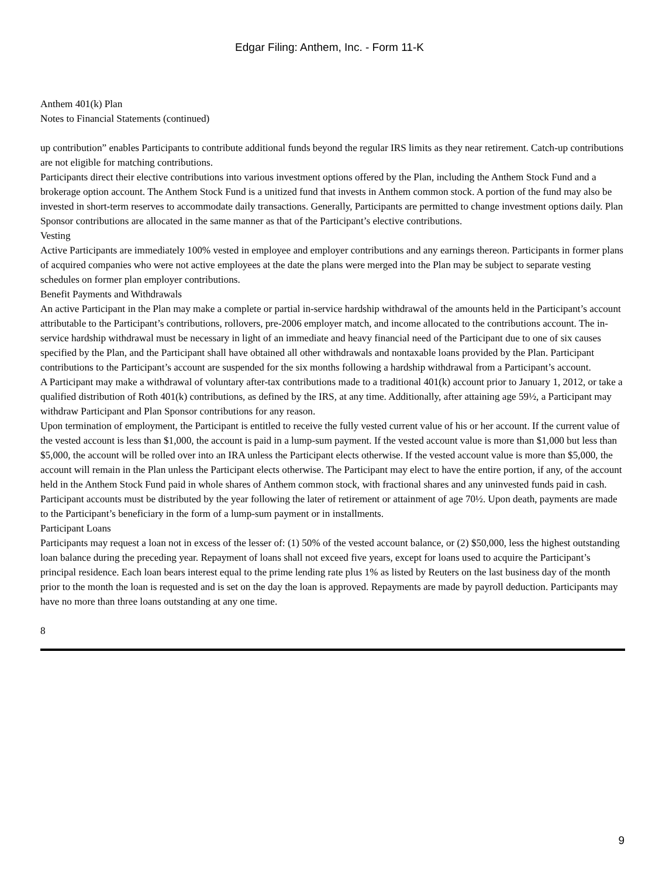Edgar Filing: Anthem, Inc. - Form 11-K
Anthem 401(k) Plan
Notes to Financial Statements (continued)
up contribution” enables Participants to contribute additional funds beyond the regular IRS limits as they near retirement. Catch-up contributions are not eligible for matching contributions.
Participants direct their elective contributions into various investment options offered by the Plan, including the Anthem Stock Fund and a brokerage option account. The Anthem Stock Fund is a unitized fund that invests in Anthem common stock. A portion of the fund may also be invested in short-term reserves to accommodate daily transactions. Generally, Participants are permitted to change investment options daily. Plan Sponsor contributions are allocated in the same manner as that of the Participant’s elective contributions.
Vesting
Active Participants are immediately 100% vested in employee and employer contributions and any earnings thereon. Participants in former plans of acquired companies who were not active employees at the date the plans were merged into the Plan may be subject to separate vesting schedules on former plan employer contributions.
Benefit Payments and Withdrawals
An active Participant in the Plan may make a complete or partial in-service hardship withdrawal of the amounts held in the Participant’s account attributable to the Participant’s contributions, rollovers, pre-2006 employer match, and income allocated to the contributions account. The in-service hardship withdrawal must be necessary in light of an immediate and heavy financial need of the Participant due to one of six causes specified by the Plan, and the Participant shall have obtained all other withdrawals and nontaxable loans provided by the Plan. Participant contributions to the Participant’s account are suspended for the six months following a hardship withdrawal from a Participant’s account.
A Participant may make a withdrawal of voluntary after-tax contributions made to a traditional 401(k) account prior to January 1, 2012, or take a qualified distribution of Roth 401(k) contributions, as defined by the IRS, at any time. Additionally, after attaining age 59½, a Participant may withdraw Participant and Plan Sponsor contributions for any reason.
Upon termination of employment, the Participant is entitled to receive the fully vested current value of his or her account. If the current value of the vested account is less than $1,000, the account is paid in a lump-sum payment. If the vested account value is more than $1,000 but less than $5,000, the account will be rolled over into an IRA unless the Participant elects otherwise. If the vested account value is more than $5,000, the account will remain in the Plan unless the Participant elects otherwise. The Participant may elect to have the entire portion, if any, of the account held in the Anthem Stock Fund paid in whole shares of Anthem common stock, with fractional shares and any uninvested funds paid in cash. Participant accounts must be distributed by the year following the later of retirement or attainment of age 70½. Upon death, payments are made to the Participant’s beneficiary in the form of a lump-sum payment or in installments.
Participant Loans
Participants may request a loan not in excess of the lesser of: (1) 50% of the vested account balance, or (2) $50,000, less the highest outstanding loan balance during the preceding year. Repayment of loans shall not exceed five years, except for loans used to acquire the Participant’s principal residence. Each loan bears interest equal to the prime lending rate plus 1% as listed by Reuters on the last business day of the month prior to the month the loan is requested and is set on the day the loan is approved. Repayments are made by payroll deduction. Participants may have no more than three loans outstanding at any one time.
8
9